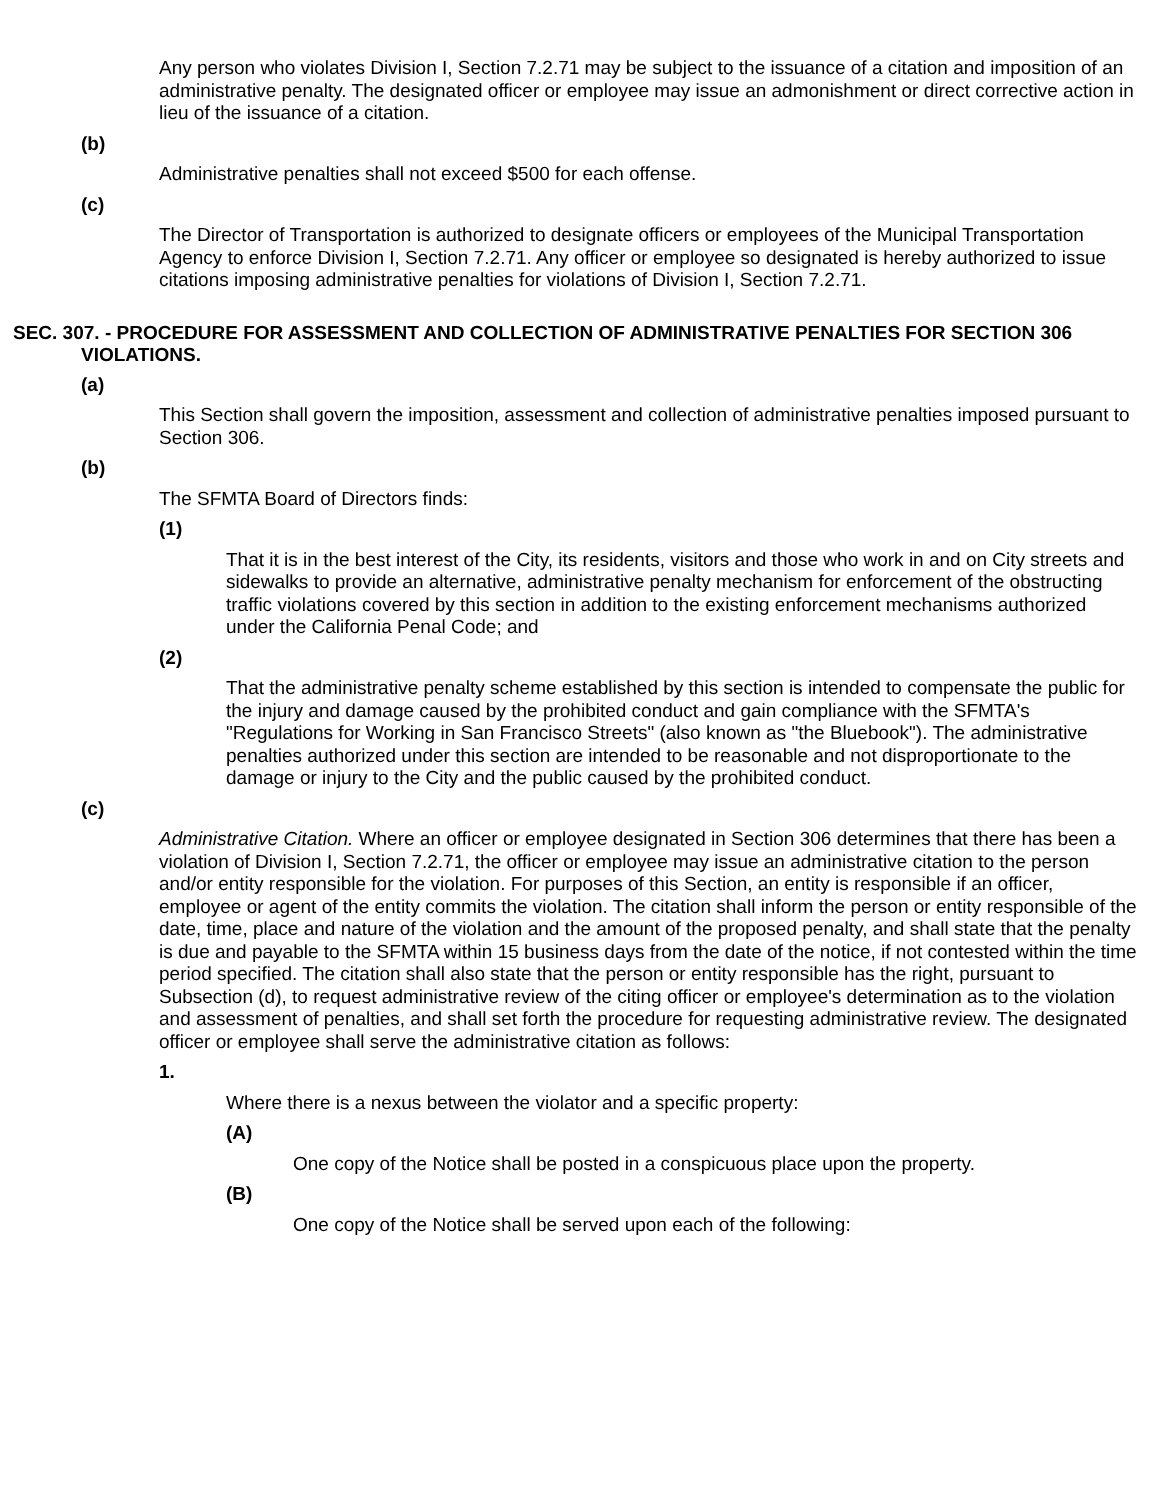Any person who violates Division I, Section 7.2.71 may be subject to the issuance of a citation and imposition of an administrative penalty. The designated officer or employee may issue an admonishment or direct corrective action in lieu of the issuance of a citation.
(b)
Administrative penalties shall not exceed $500 for each offense.
(c)
The Director of Transportation is authorized to designate officers or employees of the Municipal Transportation Agency to enforce Division I, Section 7.2.71. Any officer or employee so designated is hereby authorized to issue citations imposing administrative penalties for violations of Division I, Section 7.2.71.
SEC. 307. - PROCEDURE FOR ASSESSMENT AND COLLECTION OF ADMINISTRATIVE PENALTIES FOR SECTION 306 VIOLATIONS.
(a)
This Section shall govern the imposition, assessment and collection of administrative penalties imposed pursuant to Section 306.
(b)
The SFMTA Board of Directors finds:
(1)
That it is in the best interest of the City, its residents, visitors and those who work in and on City streets and sidewalks to provide an alternative, administrative penalty mechanism for enforcement of the obstructing traffic violations covered by this section in addition to the existing enforcement mechanisms authorized under the California Penal Code; and
(2)
That the administrative penalty scheme established by this section is intended to compensate the public for the injury and damage caused by the prohibited conduct and gain compliance with the SFMTA's "Regulations for Working in San Francisco Streets" (also known as "the Bluebook"). The administrative penalties authorized under this section are intended to be reasonable and not disproportionate to the damage or injury to the City and the public caused by the prohibited conduct.
(c)
Administrative Citation. Where an officer or employee designated in Section 306 determines that there has been a violation of Division I, Section 7.2.71, the officer or employee may issue an administrative citation to the person and/or entity responsible for the violation. For purposes of this Section, an entity is responsible if an officer, employee or agent of the entity commits the violation. The citation shall inform the person or entity responsible of the date, time, place and nature of the violation and the amount of the proposed penalty, and shall state that the penalty is due and payable to the SFMTA within 15 business days from the date of the notice, if not contested within the time period specified. The citation shall also state that the person or entity responsible has the right, pursuant to Subsection (d), to request administrative review of the citing officer or employee's determination as to the violation and assessment of penalties, and shall set forth the procedure for requesting administrative review. The designated officer or employee shall serve the administrative citation as follows:
1.
Where there is a nexus between the violator and a specific property:
(A)
One copy of the Notice shall be posted in a conspicuous place upon the property.
(B)
One copy of the Notice shall be served upon each of the following: